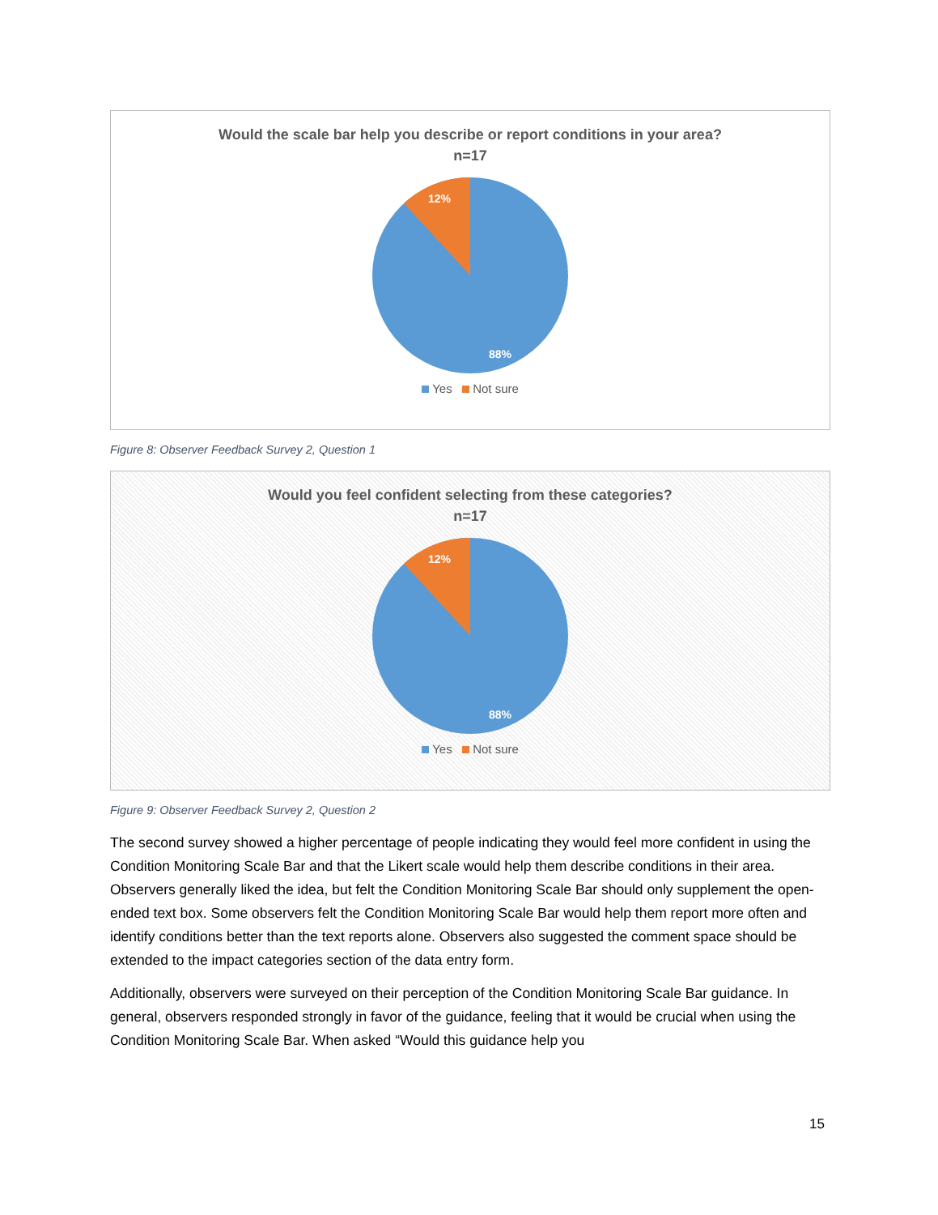Would the scale bar help you describe or report conditions in your area?
n=17
12%
88%
Yes Not sure
Figure 8: Observer Feedback Survey 2, Question 1
Would you feel confident selecting from these categories?
n=17
12%
88%
Yes Not sure
Figure 9: Observer Feedback Survey 2, Question 2
The second survey showed a higher percentage of people indicating they would feel more confident in using the Condition Monitoring Scale Bar and that the Likert scale would help them describe conditions in their area. Observers generally liked the idea, but felt the Condition Monitoring Scale Bar should only supplement the open-ended text box. Some observers felt the Condition Monitoring Scale Bar would help them report more often and identify conditions better than the text reports alone. Observers also suggested the comment space should be extended to the impact categories section of the data entry form.
Additionally, observers were surveyed on their perception of the Condition Monitoring Scale Bar guidance. In general, observers responded strongly in favor of the guidance, feeling that it would be crucial when using the Condition Monitoring Scale Bar. When asked “Would this guidance help you
15